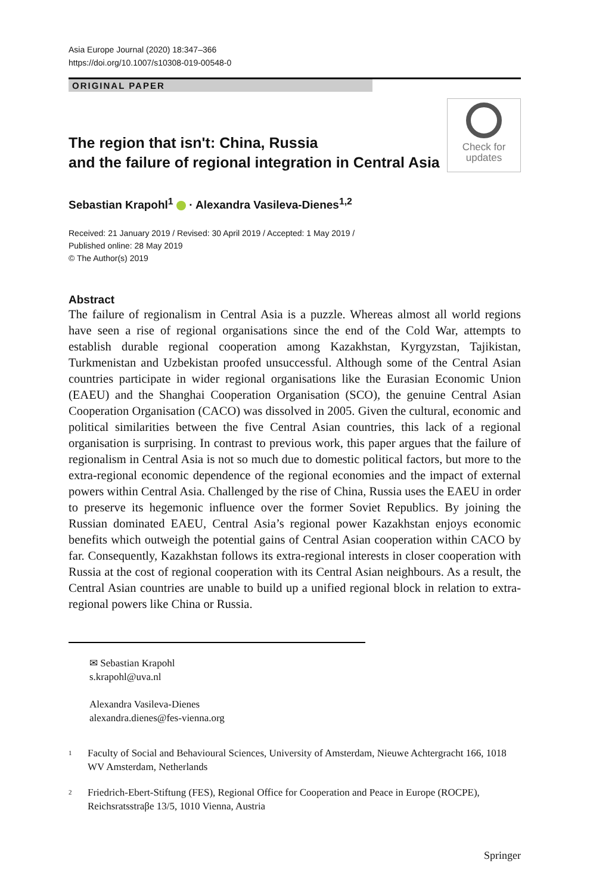Asia Europe Journal (2020) 18:347–366
https://doi.org/10.1007/s10308-019-00548-0
ORIGINAL PAPER
The region that isn't: China, Russia
and the failure of regional integration in Central Asia
Check for
updates
Sebastian Krapohl<sup>1</sup> · Alexandra Vasileva-Dienes<sup>1,2</sup>
Received: 21 January 2019 / Revised: 30 April 2019 / Accepted: 1 May 2019 /
Published online: 28 May 2019
© The Author(s) 2019
Abstract
The failure of regionalism in Central Asia is a puzzle. Whereas almost all world regions have seen a rise of regional organisations since the end of the Cold War, attempts to establish durable regional cooperation among Kazakhstan, Kyrgyzstan, Tajikistan, Turkmenistan and Uzbekistan proofed unsuccessful. Although some of the Central Asian countries participate in wider regional organisations like the Eurasian Economic Union (EAEU) and the Shanghai Cooperation Organisation (SCO), the genuine Central Asian Cooperation Organisation (CACO) was dissolved in 2005. Given the cultural, economic and political similarities between the five Central Asian countries, this lack of a regional organisation is surprising. In contrast to previous work, this paper argues that the failure of regionalism in Central Asia is not so much due to domestic political factors, but more to the extra-regional economic dependence of the regional economies and the impact of external powers within Central Asia. Challenged by the rise of China, Russia uses the EAEU in order to preserve its hegemonic influence over the former Soviet Republics. By joining the Russian dominated EAEU, Central Asia’s regional power Kazakhstan enjoys economic benefits which outweigh the potential gains of Central Asian cooperation within CACO by far. Consequently, Kazakhstan follows its extra-regional interests in closer cooperation with Russia at the cost of regional cooperation with its Central Asian neighbours. As a result, the Central Asian countries are unable to build up a unified regional block in relation to extra-regional powers like China or Russia.
✉ Sebastian Krapohl
s.krapohl@uva.nl
Alexandra Vasileva-Dienes
alexandra.dienes@fes-vienna.org
<sup>1</sup>
Faculty of Social and Behavioural Sciences, University of Amsterdam, Nieuwe Achtergracht 166, 1018 WV Amsterdam, Netherlands
<sup>2</sup>
Friedrich-Ebert-Stiftung (FES), Regional Office for Cooperation and Peace in Europe (ROCPE), Reichsratsstraβe 13/5, 1010 Vienna, Austria
Springer